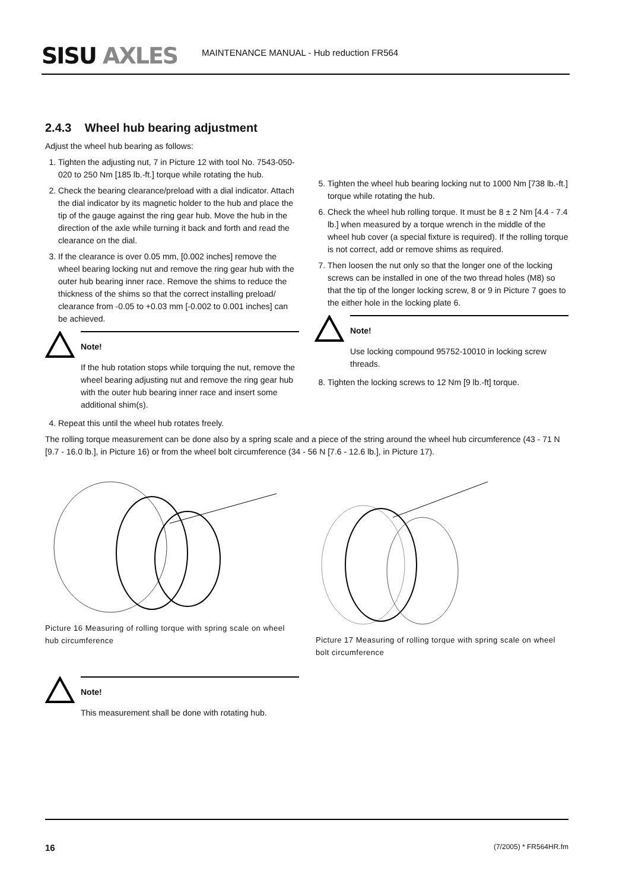SISU AXLES
MAINTENANCE MANUAL - Hub reduction FR564
2.4.3 Wheel hub bearing adjustment
Adjust the wheel hub bearing as follows:
1. Tighten the adjusting nut, 7 in Picture 12 with tool No. 7543-050-020 to 250 Nm [185 lb.-ft.] torque while rotating the hub.
2. Check the bearing clearance/preload with a dial indicator. Attach the dial indicator by its magnetic holder to the hub and place the tip of the gauge against the ring gear hub. Move the hub in the direction of the axle while turning it back and forth and read the clearance on the dial.
3. If the clearance is over 0.05 mm, [0.002 inches] remove the wheel bearing locking nut and remove the ring gear hub with the outer hub bearing inner race. Remove the shims to reduce the thickness of the shims so that the correct installing preload/ clearance from -0.05 to +0.03 mm [-0.002 to 0.001 inches] can be achieved.
Note!
If the hub rotation stops while torquing the nut, remove the wheel bearing adjusting nut and remove the ring gear hub with the outer hub bearing inner race and insert some additional shim(s).
4. Repeat this until the wheel hub rotates freely.
5. Tighten the wheel hub bearing locking nut to 1000 Nm [738 lb.-ft.] torque while rotating the hub.
6. Check the wheel hub rolling torque. It must be 8 ± 2 Nm [4.4 - 7.4 lb.] when measured by a torque wrench in the middle of the wheel hub cover (a special fixture is required). If the rolling torque is not correct, add or remove shims as required.
7. Then loosen the nut only so that the longer one of the locking screws can be installed in one of the two thread holes (M8) so that the tip of the longer locking screw, 8 or 9 in Picture 7 goes to the either hole in the locking plate 6.
Note!
Use locking compound 95752-10010 in locking screw threads.
8. Tighten the locking screws to 12 Nm [9 lb.-ft] torque.
The rolling torque measurement can be done also by a spring scale and a piece of the string around the wheel hub circumference (43 - 71 N [9.7 - 16.0 lb.], in Picture 16) or from the wheel bolt circumference (34 - 56 N [7.6 - 12.6 lb.], in Picture 17).
Picture 16 Measuring of rolling torque with spring scale on wheel hub circumference
Picture 17 Measuring of rolling torque with spring scale on wheel bolt circumference
Note!
This measurement shall be done with rotating hub.
16 (7/2005) * FR564HR.fm